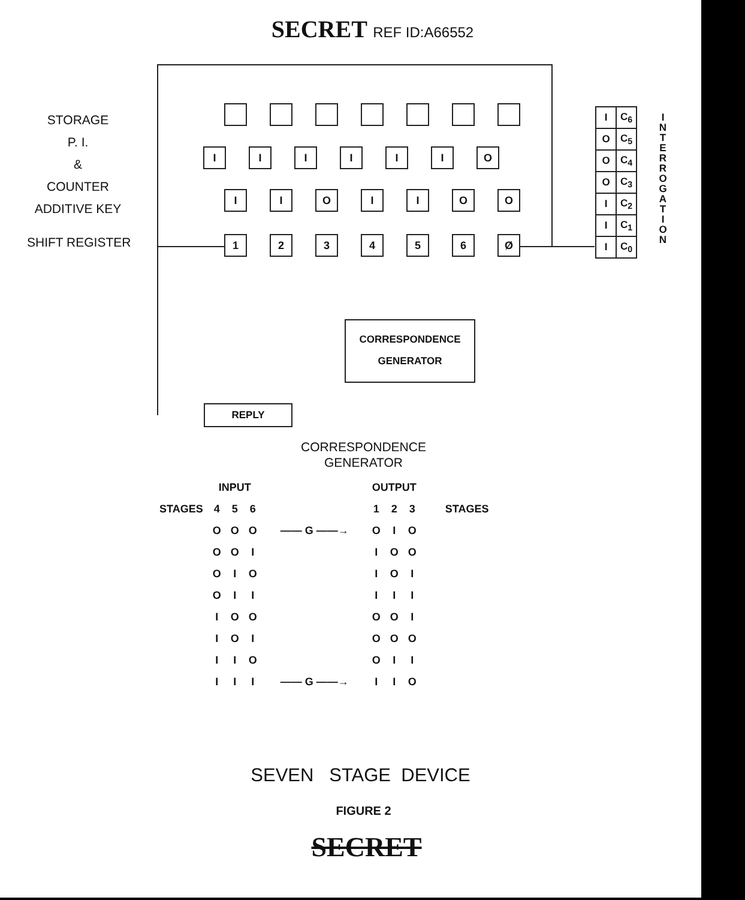SECRET REF ID:A66552
STORAGE
P. I.
&
COUNTER
ADDITIVE KEY
SHIFT REGISTER
I I I I I I O
I I O I I O O
1 2 3 4 5 6 Ø
CORRESPONDENCE
GENERATOR
REPLY
| I | C<sub>6</sub> |
| O | C<sub>5</sub> |
| O | C<sub>4</sub> |
| O | C<sub>3</sub> |
| I | C<sub>2</sub> |
| I | C<sub>1</sub> |
| I | C<sub>0</sub> |
I N T E R R O G A T I O N
CORRESPONDENCE
GENERATOR
| | INPUT | | | | OUTPUT | | | |
| --- | --- | --- | --- | --- | --- | --- | --- | --- |
| STAGES | 4 | 5 | 6 | | 1 | 2 | 3 | STAGES |
| | O | O | O | —— G ——→ | O | I | O | |
| | O | O | I | | I | O | O | |
| | O | I | O | | I | O | I | |
| | O | I | I | | I | I | I | |
| | I | O | O | | O | O | I | |
| | I | O | I | | O | O | O | |
| | I | I | O | | O | I | I | |
| | I | I | I | —— G ——→ | I | I | O | |
SEVEN STAGE DEVICE
FIGURE 2
SECRET